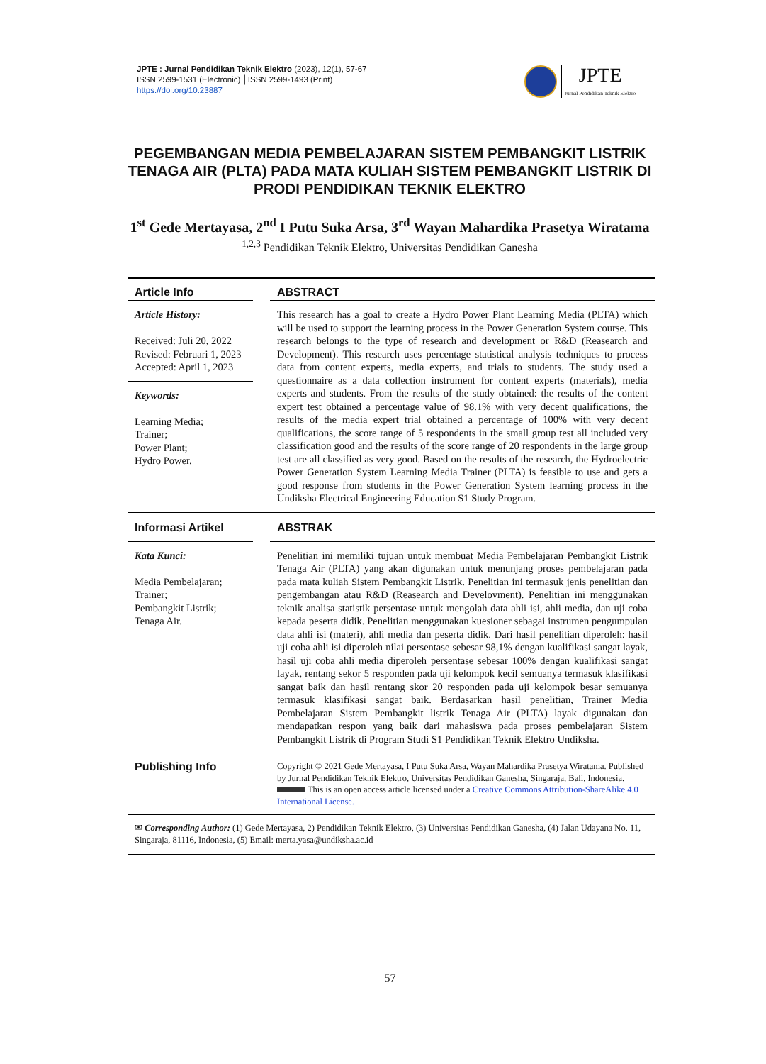JPTE : Jurnal Pendidikan Teknik Elektro (2023), 12(1), 57-67
ISSN 2599-1531 (Electronic) │ISSN 2599-1493 (Print)
https://doi.org/10.23887
JPTE
Jurnal Pendidikan Teknik Elektro
PEGEMBANGAN MEDIA PEMBELAJARAN SISTEM PEMBANGKIT LISTRIK TENAGA AIR (PLTA) PADA MATA KULIAH SISTEM PEMBANGKIT LISTRIK DI PRODI PENDIDIKAN TEKNIK ELEKTRO
1<sup>st</sup> Gede Mertayasa, 2<sup>nd</sup> I Putu Suka Arsa, 3<sup>rd</sup> Wayan Mahardika Prasetya Wiratama
<sup>1,2,3</sup> Pendidikan Teknik Elektro, Universitas Pendidikan Ganesha
Article Info
Article History:
Received: Juli 20, 2022
Revised: Februari 1, 2023
Accepted: April 1, 2023
Keywords:
Learning Media;
Trainer;
Power Plant;
Hydro Power.
ABSTRACT
This research has a goal to create a Hydro Power Plant Learning Media (PLTA) which will be used to support the learning process in the Power Generation System course. This research belongs to the type of research and development or R&D (Reasearch and Development). This research uses percentage statistical analysis techniques to process data from content experts, media experts, and trials to students. The study used a questionnaire as a data collection instrument for content experts (materials), media experts and students. From the results of the study obtained: the results of the content expert test obtained a percentage value of 98.1% with very decent qualifications, the results of the media expert trial obtained a percentage of 100% with very decent qualifications, the score range of 5 respondents in the small group test all included very classification good and the results of the score range of 20 respondents in the large group test are all classified as very good. Based on the results of the research, the Hydroelectric Power Generation System Learning Media Trainer (PLTA) is feasible to use and gets a good response from students in the Power Generation System learning process in the Undiksha Electrical Engineering Education S1 Study Program.
Informasi Artikel
Kata Kunci:
Media Pembelajaran;
Trainer;
Pembangkit Listrik;
Tenaga Air.
ABSTRAK
Penelitian ini memiliki tujuan untuk membuat Media Pembelajaran Pembangkit Listrik Tenaga Air (PLTA) yang akan digunakan untuk menunjang proses pembelajaran pada pada mata kuliah Sistem Pembangkit Listrik. Penelitian ini termasuk jenis penelitian dan pengembangan atau R&D (Reasearch and Develovment). Penelitian ini menggunakan teknik analisa statistik persentase untuk mengolah data ahli isi, ahli media, dan uji coba kepada peserta didik. Penelitian menggunakan kuesioner sebagai instrumen pengumpulan data ahli isi (materi), ahli media dan peserta didik. Dari hasil penelitian diperoleh: hasil uji coba ahli isi diperoleh nilai persentase sebesar 98,1% dengan kualifikasi sangat layak, hasil uji coba ahli media diperoleh persentase sebesar 100% dengan kualifikasi sangat layak, rentang sekor 5 responden pada uji kelompok kecil semuanya termasuk klasifikasi sangat baik dan hasil rentang skor 20 responden pada uji kelompok besar semuanya termasuk klasifikasi sangat baik. Berdasarkan hasil penelitian, Trainer Media Pembelajaran Sistem Pembangkit listrik Tenaga Air (PLTA) layak digunakan dan mendapatkan respon yang baik dari mahasiswa pada proses pembelajaran Sistem Pembangkit Listrik di Program Studi S1 Pendidikan Teknik Elektro Undiksha.
Publishing Info
Copyright © 2021 Gede Mertayasa, I Putu Suka Arsa, Wayan Mahardika Prasetya Wiratama. Published by Jurnal Pendidikan Teknik Elektro, Universitas Pendidikan Ganesha, Singaraja, Bali, Indonesia. This is an open access article licensed under a Creative Commons Attribution-ShareAlike 4.0 International License.
✉ Corresponding Author: (1) Gede Mertayasa, 2) Pendidikan Teknik Elektro, (3) Universitas Pendidikan Ganesha, (4) Jalan Udayana No. 11, Singaraja, 81116, Indonesia, (5) Email: merta.yasa@undiksha.ac.id
57